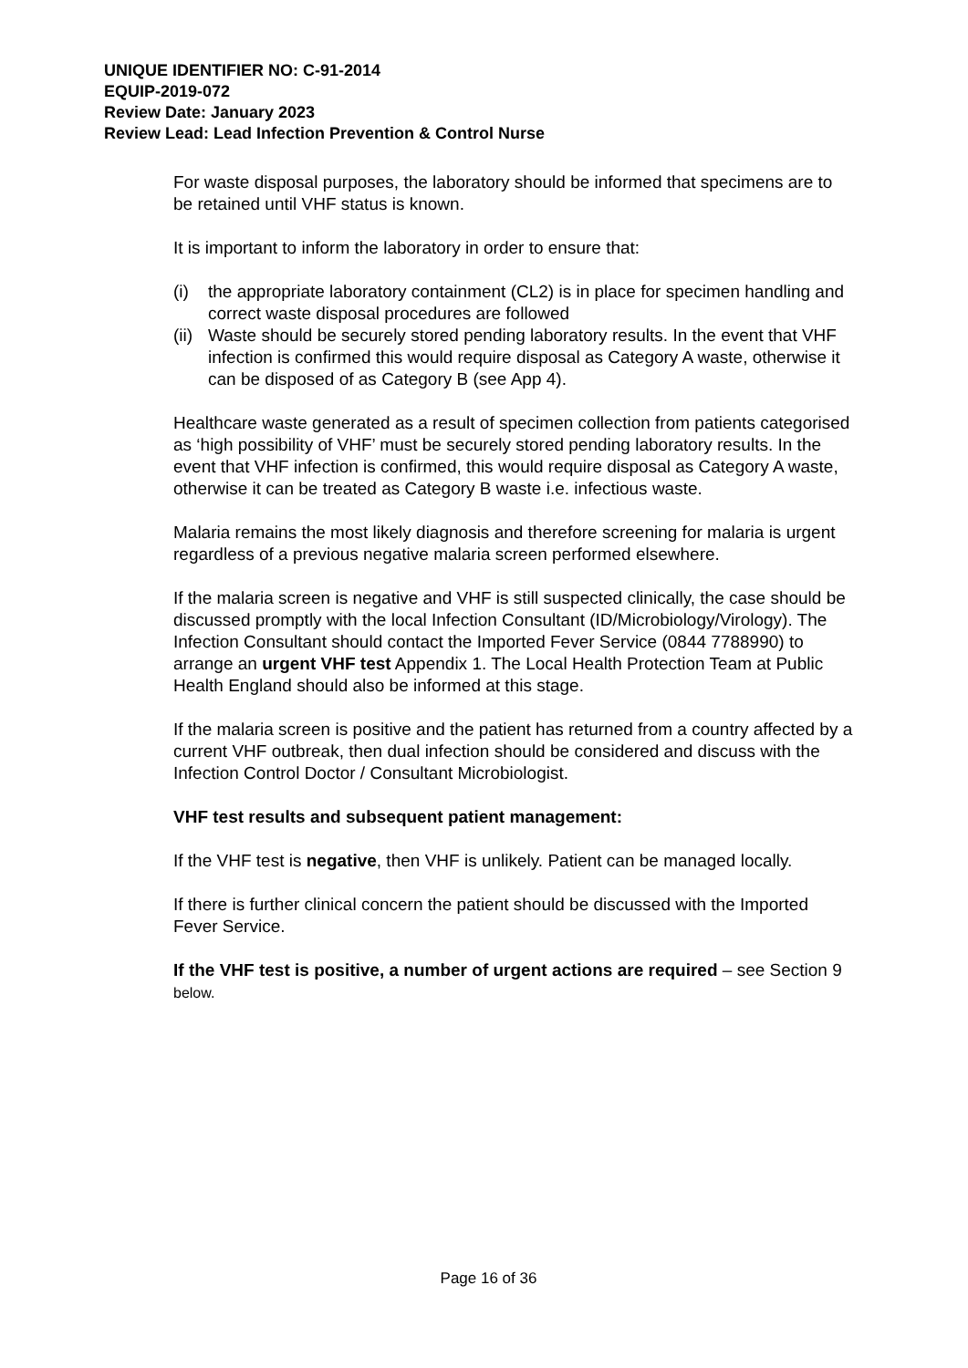UNIQUE IDENTIFIER NO: C-91-2014
EQUIP-2019-072
Review Date: January 2023
Review Lead: Lead Infection Prevention & Control Nurse
For waste disposal purposes, the laboratory should be informed that specimens are to be retained until VHF status is known.
It is important to inform the laboratory in order to ensure that:
(i) the appropriate laboratory containment (CL2) is in place for specimen handling and correct waste disposal procedures are followed
(ii) Waste should be securely stored pending laboratory results. In the event that VHF infection is confirmed this would require disposal as Category A waste, otherwise it can be disposed of as Category B (see App 4).
Healthcare waste generated as a result of specimen collection from patients categorised as ‘high possibility of VHF’ must be securely stored pending laboratory results. In the event that VHF infection is confirmed, this would require disposal as Category A waste, otherwise it can be treated as Category B waste i.e. infectious waste.
Malaria remains the most likely diagnosis and therefore screening for malaria is urgent regardless of a previous negative malaria screen performed elsewhere.
If the malaria screen is negative and VHF is still suspected clinically, the case should be discussed promptly with the local Infection Consultant (ID/Microbiology/Virology). The Infection Consultant should contact the Imported Fever Service (0844 7788990) to arrange an urgent VHF test Appendix 1. The Local Health Protection Team at Public Health England should also be informed at this stage.
If the malaria screen is positive and the patient has returned from a country affected by a current VHF outbreak, then dual infection should be considered and discuss with the Infection Control Doctor / Consultant Microbiologist.
VHF test results and subsequent patient management:
If the VHF test is negative, then VHF is unlikely. Patient can be managed locally.
If there is further clinical concern the patient should be discussed with the Imported Fever Service.
If the VHF test is positive, a number of urgent actions are required – see Section 9 below.
Page 16 of 36